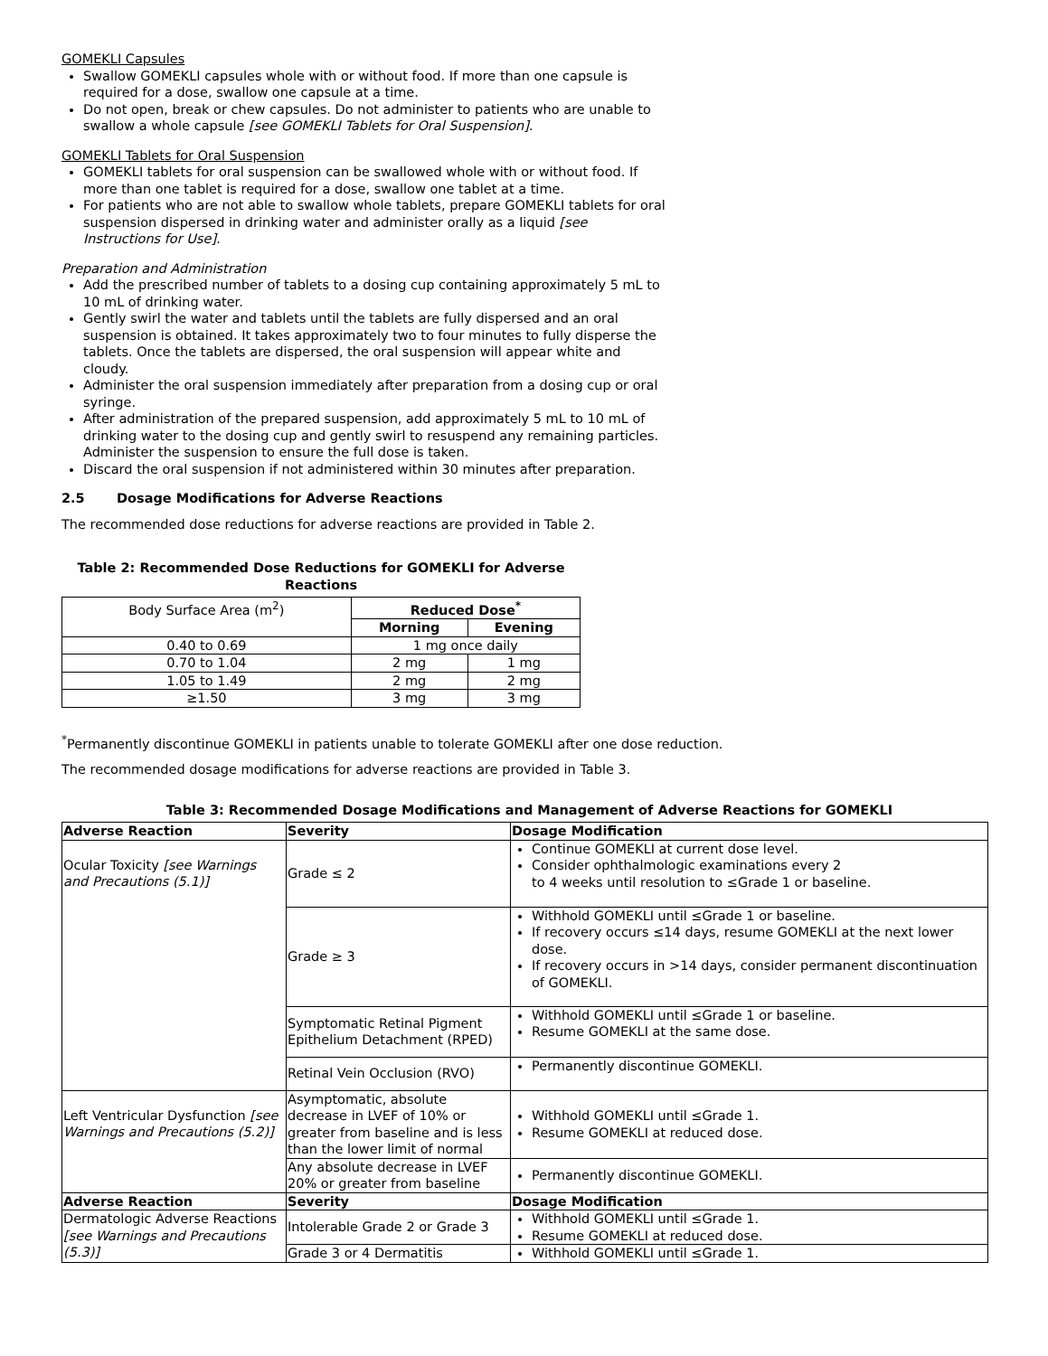GOMEKLI Capsules
Swallow GOMEKLI capsules whole with or without food. If more than one capsule is required for a dose, swallow one capsule at a time.
Do not open, break or chew capsules. Do not administer to patients who are unable to swallow a whole capsule [see GOMEKLI Tablets for Oral Suspension].
GOMEKLI Tablets for Oral Suspension
GOMEKLI tablets for oral suspension can be swallowed whole with or without food. If more than one tablet is required for a dose, swallow one tablet at a time.
For patients who are not able to swallow whole tablets, prepare GOMEKLI tablets for oral suspension dispersed in drinking water and administer orally as a liquid [see Instructions for Use].
Preparation and Administration
Add the prescribed number of tablets to a dosing cup containing approximately 5 mL to 10 mL of drinking water.
Gently swirl the water and tablets until the tablets are fully dispersed and an oral suspension is obtained. It takes approximately two to four minutes to fully disperse the tablets. Once the tablets are dispersed, the oral suspension will appear white and cloudy.
Administer the oral suspension immediately after preparation from a dosing cup or oral syringe.
After administration of the prepared suspension, add approximately 5 mL to 10 mL of drinking water to the dosing cup and gently swirl to resuspend any remaining particles. Administer the suspension to ensure the full dose is taken.
Discard the oral suspension if not administered within 30 minutes after preparation.
2.5 Dosage Modifications for Adverse Reactions
The recommended dose reductions for adverse reactions are provided in Table 2.
Table 2: Recommended Dose Reductions for GOMEKLI for Adverse Reactions
| Body Surface Area (m<sup>2</sup>) | Reduced Dose<sup>*</sup> | |
| | Morning | Evening |
| 0.40 to 0.69 | 1 mg once daily | |
| 0.70 to 1.04 | 2 mg | 1 mg |
| 1.05 to 1.49 | 2 mg | 2 mg |
| ≥1.50 | 3 mg | 3 mg |
<sup>*</sup> Permanently discontinue GOMEKLI in patients unable to tolerate GOMEKLI after one dose reduction.
The recommended dosage modifications for adverse reactions are provided in Table 3.
Table 3: Recommended Dosage Modifications and Management of Adverse Reactions for GOMEKLI
| Adverse Reaction | Severity | Dosage Modification |
| --- | --- | --- |
| Ocular Toxicity [see Warnings and Precautions (5.1)] | Grade ≤ 2 | Continue GOMEKLI at current dose level. Consider ophthalmologic examinations every 2 to 4 weeks until resolution to ≤Grade 1 or baseline. |
| | Grade ≥ 3 | Withhold GOMEKLI until ≤Grade 1 or baseline. If recovery occurs ≤14 days, resume GOMEKLI at the next lower dose. If recovery occurs in >14 days, consider permanent discontinuation of GOMEKLI. |
| | Symptomatic Retinal Pigment Epithelium Detachment (RPED) | Withhold GOMEKLI until ≤Grade 1 or baseline. Resume GOMEKLI at the same dose. |
| | Retinal Vein Occlusion (RVO) | Permanently discontinue GOMEKLI. |
| Left Ventricular Dysfunction [see Warnings and Precautions (5.2)] | Asymptomatic, absolute decrease in LVEF of 10% or greater from baseline and is less than the lower limit of normal | Withhold GOMEKLI until ≤Grade 1. Resume GOMEKLI at reduced dose. |
| | Any absolute decrease in LVEF 20% or greater from baseline | Permanently discontinue GOMEKLI. |
| Adverse Reaction | Severity | Dosage Modification |
| Dermatologic Adverse Reactions [see Warnings and Precautions (5.3)] | Intolerable Grade 2 or Grade 3 | Withhold GOMEKLI until ≤Grade 1. Resume GOMEKLI at reduced dose. |
| | Grade 3 or 4 Dermatitis | Withhold GOMEKLI until ≤Grade 1. |